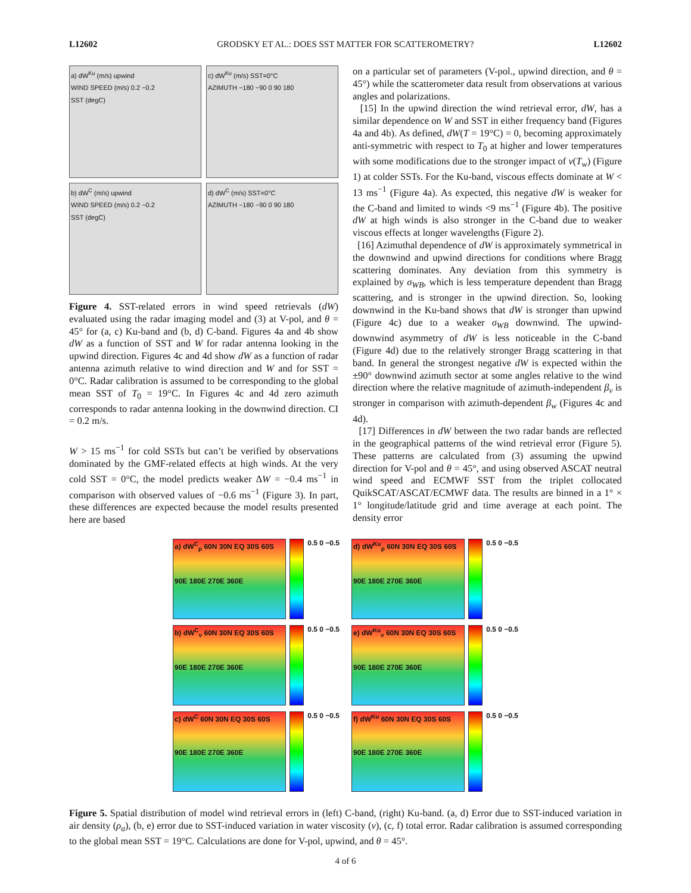L12602 GRODSKY ET AL.: DOES SST MATTER FOR SCATTEROMETRY? L12602
a) dW<sup>Ku</sup> (m/s) upwind
WIND SPEED (m/s) 0.2 −0.2
SST (degC)
c) dW<sup>Ku</sup> (m/s) SST=0°C
AZIMUTH −180 −90 0 90 180
b) dW<sup>C</sup> (m/s) upwind
WIND SPEED (m/s) 0.2 −0.2
SST (degC)
d) dW<sup>C</sup> (m/s) SST=0°C
AZIMUTH −180 −90 0 90 180
Figure 4. SST-related errors in wind speed retrievals (dW) evaluated using the radar imaging model and (3) at V-pol, and θ = 45° for (a, c) Ku-band and (b, d) C-band. Figures 4a and 4b show dW as a function of SST and W for radar antenna looking in the upwind direction. Figures 4c and 4d show dW as a function of radar antenna azimuth relative to wind direction and W and for SST = 0°C. Radar calibration is assumed to be corresponding to the global mean SST of T<sub>0</sub> = 19°C. In Figures 4c and 4d zero azimuth corresponds to radar antenna looking in the downwind direction. CI = 0.2 m/s.
W > 15 ms<sup>−1</sup> for cold SSTs but can’t be verified by observations dominated by the GMF-related effects at high winds. At the very cold SST = 0°C, the model predicts weaker ΔW = −0.4 ms<sup>−1</sup> in comparison with observed values of −0.6 ms<sup>−1</sup> (Figure 3). In part, these differences are expected because the model results presented here are based
on a particular set of parameters (V-pol., upwind direction, and θ = 45°) while the scatterometer data result from observations at various angles and polarizations.
[15] In the upwind direction the wind retrieval error, dW, has a similar dependence on W and SST in either frequency band (Figures 4a and 4b). As defined, dW(T = 19°C) = 0, becoming approximately anti-symmetric with respect to T<sub>0</sub> at higher and lower temperatures with some modifications due to the stronger impact of ν(T<sub>w</sub>) (Figure 1) at colder SSTs. For the Ku-band, viscous effects dominate at W < 13 ms<sup>−1</sup> (Figure 4a). As expected, this negative dW is weaker for the C-band and limited to winds <9 ms<sup>−1</sup> (Figure 4b). The positive dW at high winds is also stronger in the C-band due to weaker viscous effects at longer wavelengths (Figure 2).
[16] Azimuthal dependence of dW is approximately symmetrical in the downwind and upwind directions for conditions where Bragg scattering dominates. Any deviation from this symmetry is explained by σ<sub>WB</sub>, which is less temperature dependent than Bragg scattering, and is stronger in the upwind direction. So, looking downwind in the Ku-band shows that dW is stronger than upwind (Figure 4c) due to a weaker σ<sub>WB</sub> downwind. The upwind- downwind asymmetry of dW is less noticeable in the C-band (Figure 4d) due to the relatively stronger Bragg scattering in that band. In general the strongest negative dW is expected within the ±90° downwind azimuth sector at some angles relative to the wind direction where the relative magnitude of azimuth-independent β<sub>ν</sub> is stronger in comparison with azimuth-dependent β<sub>w</sub> (Figures 4c and 4d).
[17] Differences in dW between the two radar bands are reflected in the geographical patterns of the wind retrieval error (Figure 5). These patterns are calculated from (3) assuming the upwind direction for V-pol and θ = 45°, and using observed ASCAT neutral wind speed and ECMWF SST from the triplet collocated QuikSCAT/ASCAT/ECMWF data. The results are binned in a 1° × 1° longitude/latitude grid and time average at each point. The density error
a) dW<sup>C</sup><sub>ρ</sub> 60N 30N EQ 30S 60S
90E 180E 270E 360E
0.5 0 −0.5
d) dW<sup>Ku</sup><sub>ρ</sub> 60N 30N EQ 30S 60S
90E 180E 270E 360E
0.5 0 −0.5
b) dW<sup>C</sup><sub>ν</sub> 60N 30N EQ 30S 60S
90E 180E 270E 360E
0.5 0 −0.5
e) dW<sup>Ku</sup><sub>ν</sub> 60N 30N EQ 30S 60S
90E 180E 270E 360E
0.5 0 −0.5
c) dW<sup>C</sup> 60N 30N EQ 30S 60S
90E 180E 270E 360E
0.5 0 −0.5
f) dW<sup>Ku</sup> 60N 30N EQ 30S 60S
90E 180E 270E 360E
0.5 0 −0.5
Figure 5. Spatial distribution of model wind retrieval errors in (left) C-band, (right) Ku-band. (a, d) Error due to SST-induced variation in air density (ρ<sub>a</sub>), (b, e) error due to SST-induced variation in water viscosity (ν), (c, f) total error. Radar calibration is assumed corresponding to the global mean SST = 19°C. Calculations are done for V-pol, upwind, and θ = 45°.
4 of 6